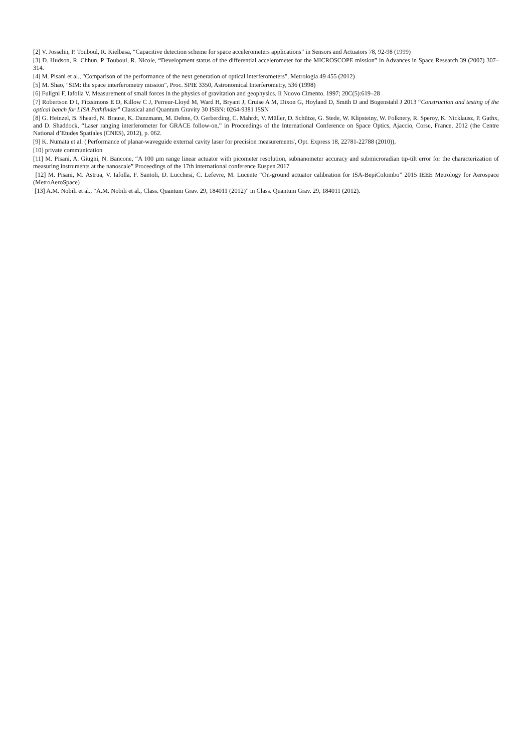[2] V. Josselin, P. Touboul, R. Kielbasa, “Capacitive detection scheme for space accelerometers applications” in Sensors and Actuators 78, 92-98 (1999)
[3] D. Hudson, R. Chhun, P. Touboul, R. Nicole, “Development status of the differential accelerometer for the MICROSCOPE mission” in Advances in Space Research 39 (2007) 307–314.
[4] M. Pisani et al., "Comparison of the performance of the next generation of optical interferometers", Metrologia 49 455 (2012)
[5] M. Shao, "SIM: the space interferometry mission", Proc. SPIE 3350, Astronomical Interferometry, 536 (1998)
[6] Fuligni F, Iafolla V. Measurement of small forces in the physics of gravitation and geophysics. Il Nuovo Cimento. 1997; 20C(5):619–28
[7] Robertson D I, Fitzsimons E D, Killow C J, Perreur-Lloyd M, Ward H, Bryant J, Cruise A M, Dixon G, Hoyland D, Smith D and Bogenstahl J 2013 “Construction and testing of the optical bench for LISA Pathfinder” Classical and Quantum Gravity 30 ISBN: 0264-9381 ISSN
[8] G. Heinzel, B. Sheard, N. Brause, K. Danzmann, M. Dehne, O. Gerberding, C. Mahrdt, V. Müller, D. Schütze, G. Stede, W. Klipsteiny, W. Folknery, R. Speroy, K. Nicklausz, P. Gathx, and D. Shaddock, “Laser ranging interferometer for GRACE follow-on,” in Proceedings of the International Conference on Space Optics, Ajaccio, Corse, France, 2012 (the Centre National d’Etudes Spatiales (CNES), 2012), p. 062.
[9] K. Numata et al. ('Performance of planar-waveguide external cavity laser for precision measurements', Opt. Express 18, 22781-22788 (2010)),
[10] private communication
[11] M. Pisani, A. Giugni, N. Bancone, “A 100 µm range linear actuator with picometer resolution, subnanometer accuracy and submicroradian tip-tilt error for the characterization of measuring instruments at the nanoscale” Proceedings of the 17th international conference Euspen 2017
[12] M. Pisani, M. Astrua, V. Iafolla, F. Santoli, D. Lucchesi, C. Lefevre, M. Lucente “On-ground actuator calibration for ISA-BepiColombo” 2015 IEEE Metrology for Aerospace (MetroAeroSpace)
[13] A.M. Nobili et al., “A.M. Nobili et al., Class. Quantum Grav. 29, 184011 (2012)” in Class. Quantum Grav. 29, 184011 (2012).